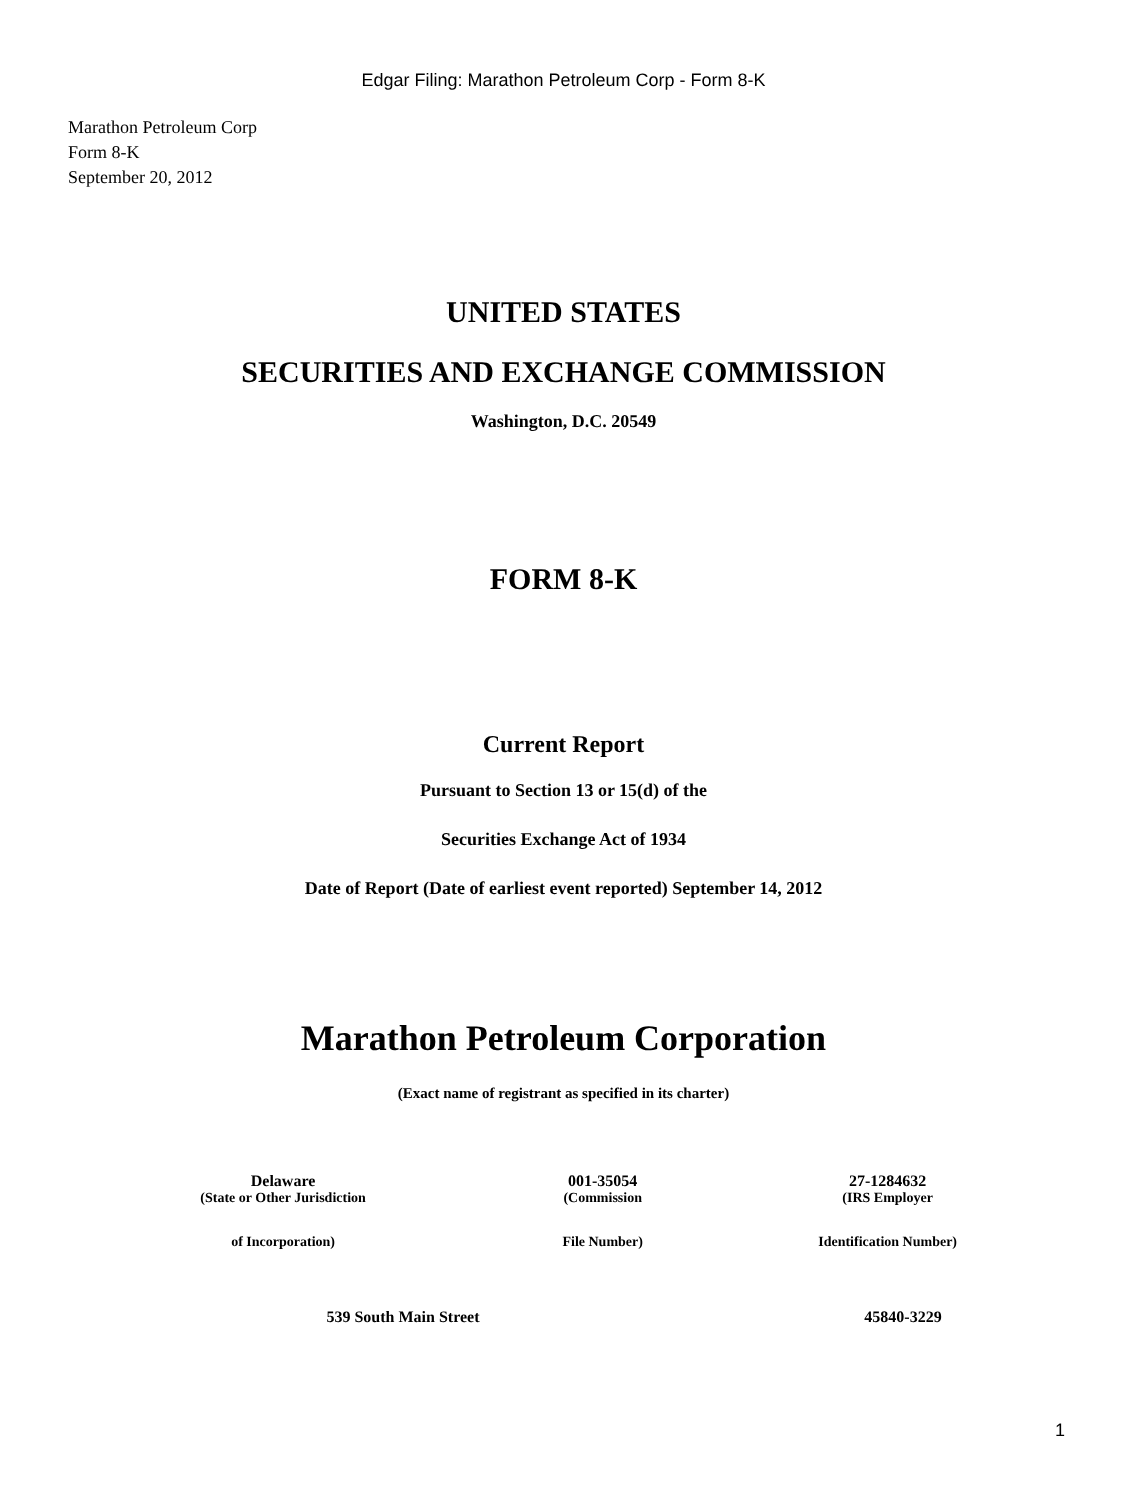Edgar Filing: Marathon Petroleum Corp - Form 8-K
Marathon Petroleum Corp
Form 8-K
September 20, 2012
UNITED STATES
SECURITIES AND EXCHANGE COMMISSION
Washington, D.C. 20549
FORM 8-K
Current Report
Pursuant to Section 13 or 15(d) of the
Securities Exchange Act of 1934
Date of Report (Date of earliest event reported) September 14, 2012
Marathon Petroleum Corporation
(Exact name of registrant as specified in its charter)
| Delaware | 001-35054 | 27-1284632 |
| (State or Other Jurisdiction | (Commission | (IRS Employer |
| of Incorporation) | File Number) | Identification Number) |
| 539 South Main Street | 45840-3229 |
1